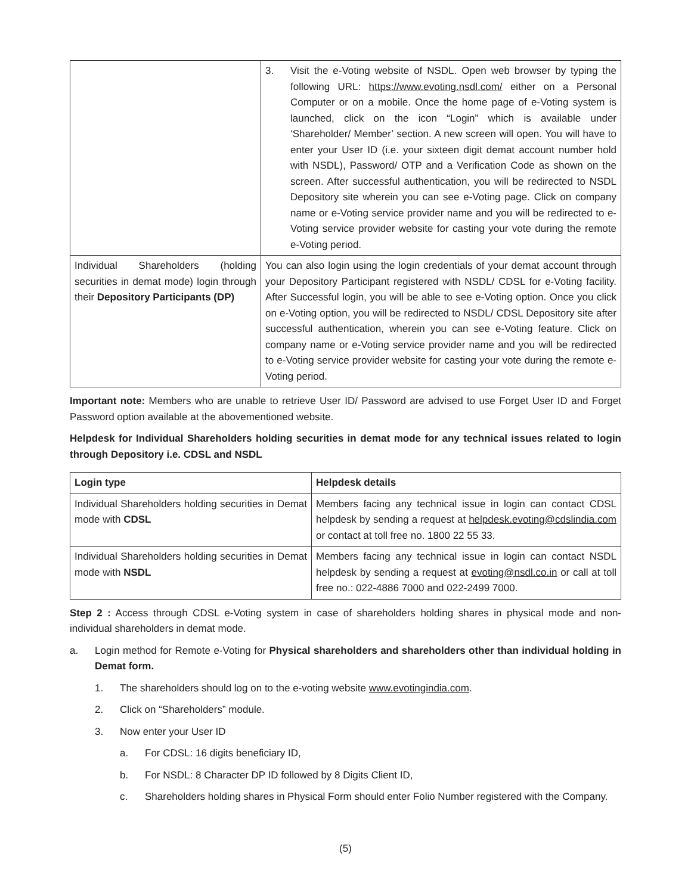| | 3. Visit the e-Voting website of NSDL. Open web browser by typing the following URL: https://www.evoting.nsdl.com/ either on a Personal Computer or on a mobile. Once the home page of e-Voting system is launched, click on the icon “Login” which is available under ‘Shareholder/ Member’ section. A new screen will open. You will have to enter your User ID (i.e. your sixteen digit demat account number hold with NSDL), Password/ OTP and a Verification Code as shown on the screen. After successful authentication, you will be redirected to NSDL Depository site wherein you can see e-Voting page. Click on company name or e-Voting service provider name and you will be redirected to e-Voting service provider website for casting your vote during the remote e-Voting period. |
| Individual Shareholders (holding securities in demat mode) login through their Depository Participants (DP) | You can also login using the login credentials of your demat account through your Depository Participant registered with NSDL/ CDSL for e-Voting facility. After Successful login, you will be able to see e-Voting option. Once you click on e-Voting option, you will be redirected to NSDL/ CDSL Depository site after successful authentication, wherein you can see e-Voting feature. Click on company name or e-Voting service provider name and you will be redirected to e-Voting service provider website for casting your vote during the remote e-Voting period. |
Important note: Members who are unable to retrieve User ID/ Password are advised to use Forget User ID and Forget Password option available at the abovementioned website.
Helpdesk for Individual Shareholders holding securities in demat mode for any technical issues related to login through Depository i.e. CDSL and NSDL
| Login type | Helpdesk details |
| --- | --- |
| Individual Shareholders holding securities in Demat mode with CDSL | Members facing any technical issue in login can contact CDSL helpdesk by sending a request at helpdesk.evoting@cdslindia.com or contact at toll free no. 1800 22 55 33. |
| Individual Shareholders holding securities in Demat mode with NSDL | Members facing any technical issue in login can contact NSDL helpdesk by sending a request at evoting@nsdl.co.in or call at toll free no.: 022-4886 7000 and 022-2499 7000. |
Step 2 : Access through CDSL e-Voting system in case of shareholders holding shares in physical mode and non-individual shareholders in demat mode.
a. Login method for Remote e-Voting for Physical shareholders and shareholders other than individual holding in Demat form.
1. The shareholders should log on to the e-voting website www.evotingindia.com.
2. Click on “Shareholders” module.
3. Now enter your User ID
a. For CDSL: 16 digits beneficiary ID,
b. For NSDL: 8 Character DP ID followed by 8 Digits Client ID,
c. Shareholders holding shares in Physical Form should enter Folio Number registered with the Company.
(5)